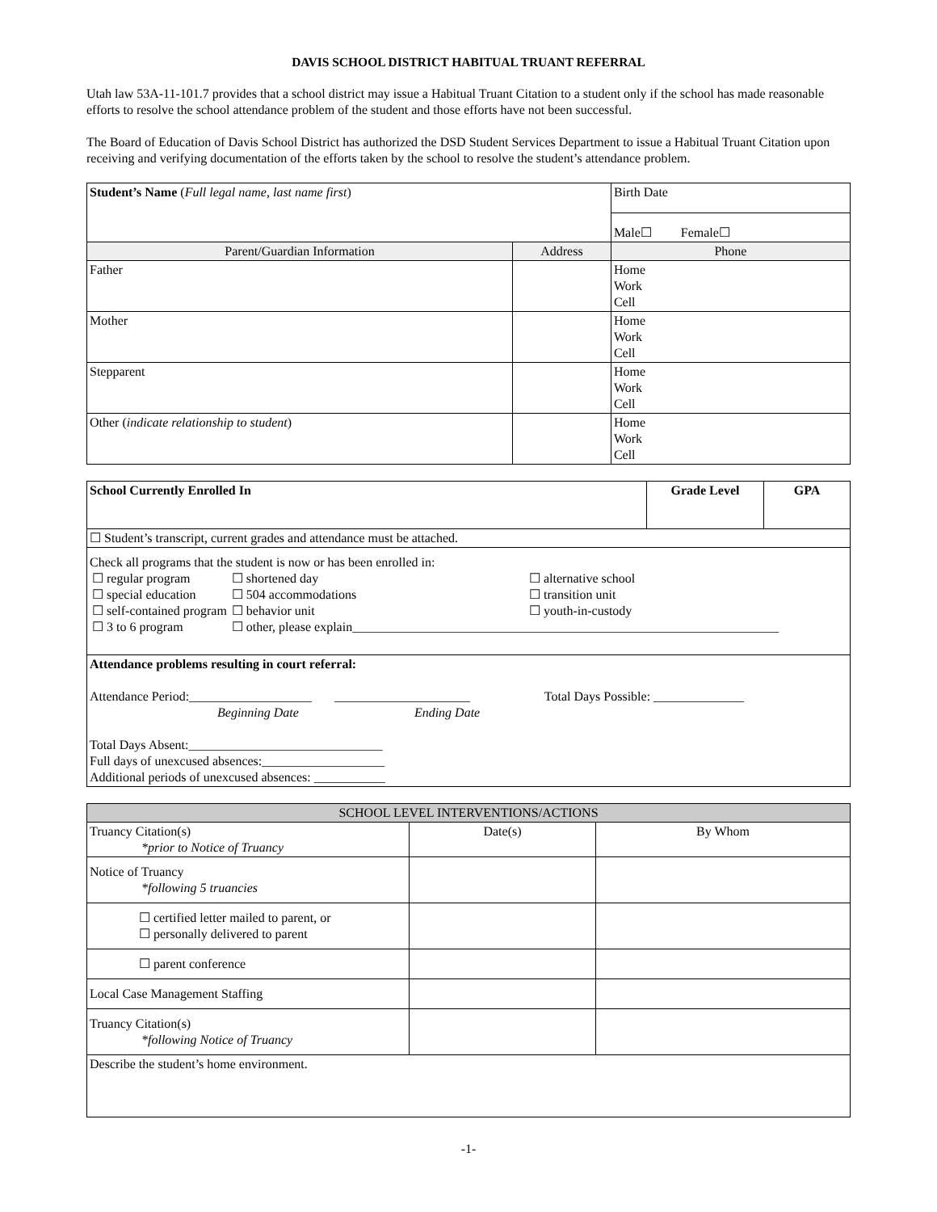DAVIS SCHOOL DISTRICT HABITUAL TRUANT REFERRAL
Utah law 53A-11-101.7 provides that a school district may issue a Habitual Truant Citation to a student only if the school has made reasonable efforts to resolve the school attendance problem of the student and those efforts have not been successful.
The Board of Education of Davis School District has authorized the DSD Student Services Department to issue a Habitual Truant Citation upon receiving and verifying documentation of the efforts taken by the school to resolve the student’s attendance problem.
| Student’s Name ( Full legal name, last name first ) | | Birth Date |
| | | Male☐ Female☐ |
| Parent/Guardian Information | Address | Phone |
| Father | | Home Work Cell |
| Mother | | Home Work Cell |
| Stepparent | | Home Work Cell |
| Other ( indicate relationship to student ) | | Home Work Cell |
| School Currently Enrolled In | Grade Level | GPA |
| ☐ Student’s transcript, current grades and attendance must be attached. | | |
| Check all programs that the student is now or has been enrolled in: / ☐ regular program / ☐ shortened day / ☐ alternative school / / ☐ special education / ☐ 504 accommodations / ☐ transition unit / / ☐ self-contained program / ☐ behavior unit / ☐ youth-in-custody / / ☐ 3 to 6 program / ☐ other, please explain__________________________________________________________________ / / | | |
| Attendance problems resulting in court referral: Attendance Period:___________________ _____________________ Total Days Possible: ______________ Beginning Date Ending Date Total Days Absent:______________________________ Full days of unexcused absences:___________________ Additional periods of unexcused absences: ___________ | | |
| SCHOOL LEVEL INTERVENTIONS/ACTIONS | | |
| --- | --- | --- |
| Truancy Citation(s) *prior to Notice of Truancy | Date(s) | By Whom |
| Notice of Truancy *following 5 truancies | | |
| ☐ certified letter mailed to parent, or ☐ personally delivered to parent | | |
| ☐ parent conference | | |
| Local Case Management Staffing | | |
| Truancy Citation(s) *following Notice of Truancy | | |
| Describe the student’s home environment. | | |
-1-